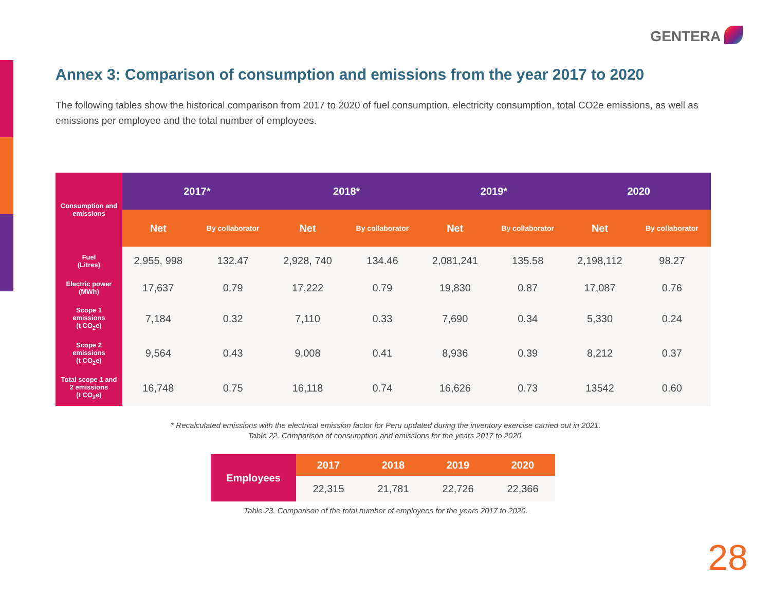GENTERA
Annex 3: Comparison of consumption and emissions from the year 2017 to 2020
The following tables show the historical comparison from 2017 to 2020 of fuel consumption, electricity consumption, total CO2e emissions, as well as emissions per employee and the total number of employees.
| Consumption and emissions | 2017* | | 2018* | | 2019* | | 2020 | |
| --- | --- | --- | --- | --- | --- | --- | --- | --- |
| | Net | By collaborator | Net | By collaborator | Net | By collaborator | Net | By collaborator |
| Fuel (Litres) | 2,955, 998 | 132.47 | 2,928, 740 | 134.46 | 2,081,241 | 135.58 | 2,198,112 | 98.27 |
| Electric power (MWh) | 17,637 | 0.79 | 17,222 | 0.79 | 19,830 | 0.87 | 17,087 | 0.76 |
| Scope 1 emissions (t CO<sub>2</sub>e) | 7,184 | 0.32 | 7,110 | 0.33 | 7,690 | 0.34 | 5,330 | 0.24 |
| Scope 2 emissions (t CO<sub>2</sub>e) | 9,564 | 0.43 | 9,008 | 0.41 | 8,936 | 0.39 | 8,212 | 0.37 |
| Total scope 1 and 2 emissions (t CO<sub>2</sub>e) | 16,748 | 0.75 | 16,118 | 0.74 | 16,626 | 0.73 | 13542 | 0.60 |
* Recalculated emissions with the electrical emission factor for Peru updated during the inventory exercise carried out in 2021.
Table 22. Comparison of consumption and emissions for the years 2017 to 2020.
| Employees | 2017 | 2018 | 2019 | 2020 |
| --- | --- | --- | --- | --- |
| | 22,315 | 21,781 | 22,726 | 22,366 |
Table 23. Comparison of the total number of employees for the years 2017 to 2020.
28